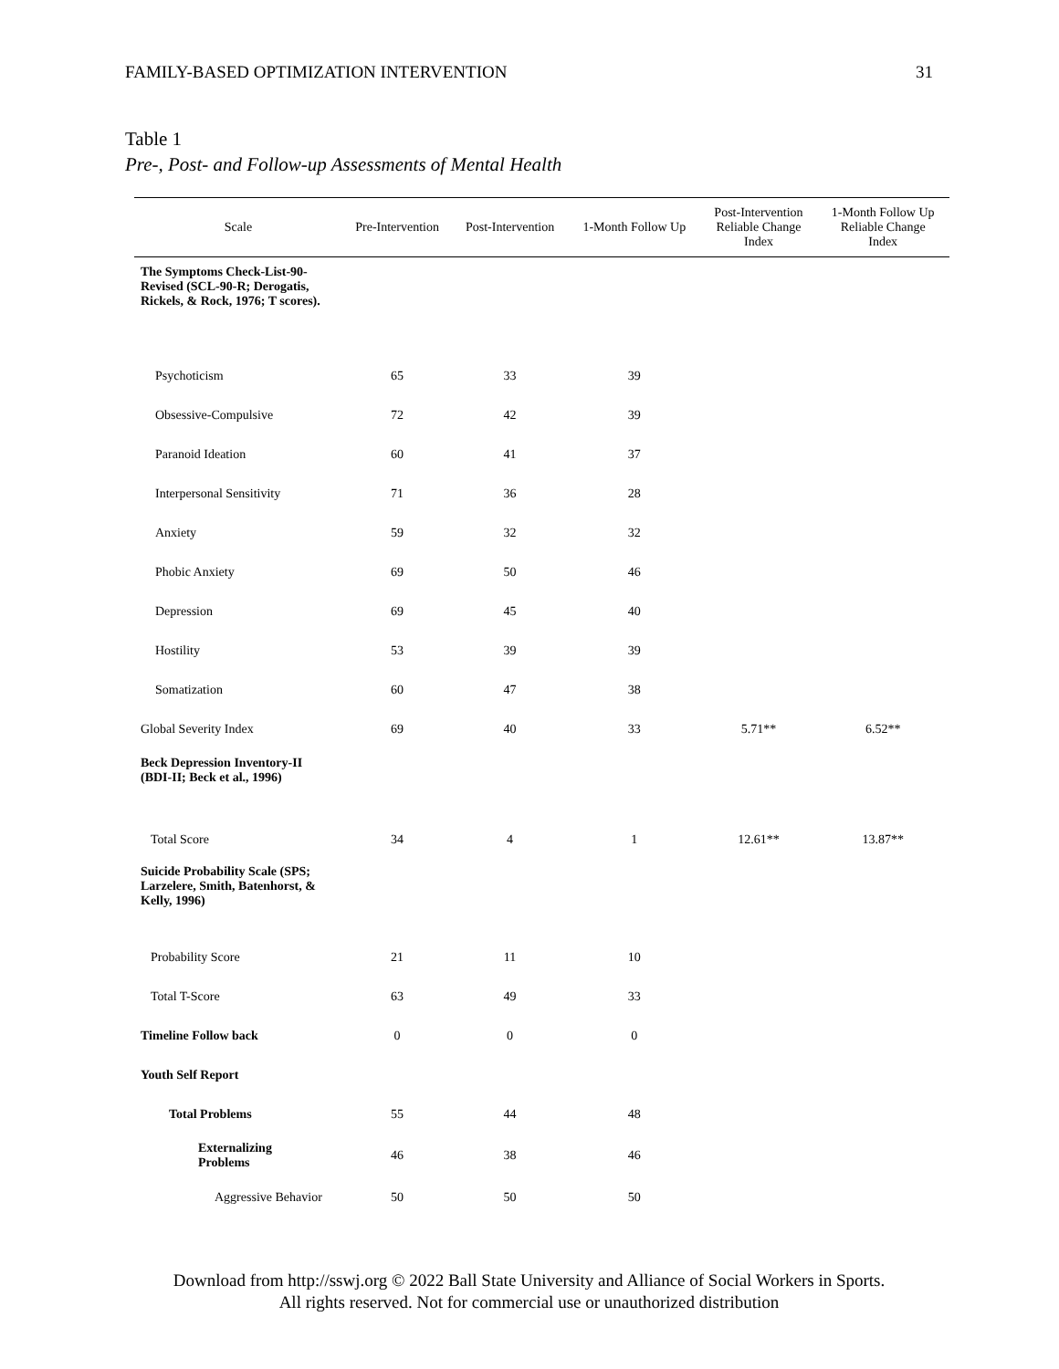FAMILY-BASED OPTIMIZATION INTERVENTION 31
Table 1
Pre-, Post- and Follow-up Assessments of Mental Health
| Scale | Pre-Intervention | Post-Intervention | 1-Month Follow Up | Post-Intervention Reliable Change Index | 1-Month Follow Up Reliable Change Index |
| --- | --- | --- | --- | --- | --- |
| The Symptoms Check-List-90- Revised (SCL-90-R; Derogatis, Rickels, & Rock, 1976; T scores). | | | | | |
| Psychoticism | 65 | 33 | 39 | | |
| Obsessive-Compulsive | 72 | 42 | 39 | | |
| Paranoid Ideation | 60 | 41 | 37 | | |
| Interpersonal Sensitivity | 71 | 36 | 28 | | |
| Anxiety | 59 | 32 | 32 | | |
| Phobic Anxiety | 69 | 50 | 46 | | |
| Depression | 69 | 45 | 40 | | |
| Hostility | 53 | 39 | 39 | | |
| Somatization | 60 | 47 | 38 | | |
| Global Severity Index | 69 | 40 | 33 | 5.71** | 6.52** |
| Beck Depression Inventory-II (BDI-II; Beck et al., 1996) | | | | | |
| Total Score | 34 | 4 | 1 | 12.61** | 13.87** |
| Suicide Probability Scale (SPS; Larzelere, Smith, Batenhorst, & Kelly, 1996) | | | | | |
| Probability Score | 21 | 11 | 10 | | |
| Total T-Score | 63 | 49 | 33 | | |
| Timeline Follow back | 0 | 0 | 0 | | |
| Youth Self Report | | | | | |
| Total Problems | 55 | 44 | 48 | | |
| Externalizing Problems | 46 | 38 | 46 | | |
| Aggressive Behavior | 50 | 50 | 50 | | |
Download from http://sswj.org © 2022 Ball State University and Alliance of Social Workers in Sports.
All rights reserved. Not for commercial use or unauthorized distribution